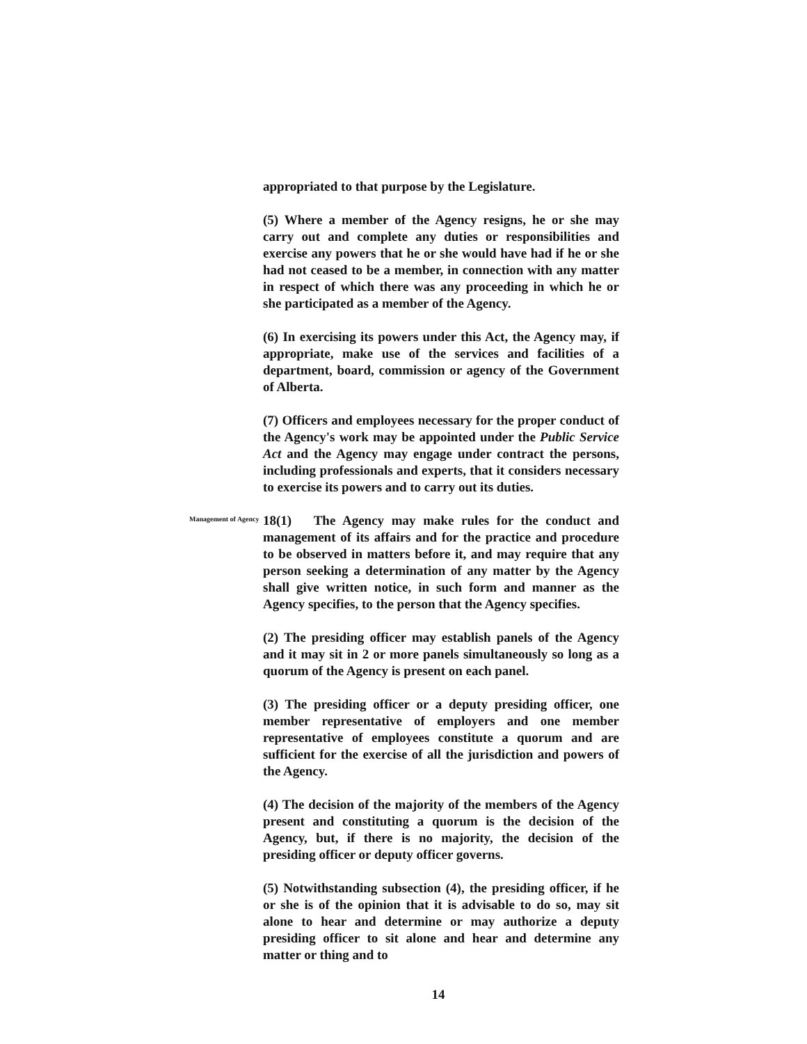appropriated to that purpose by the Legislature.
(5) Where a member of the Agency resigns, he or she may carry out and complete any duties or responsibilities and exercise any powers that he or she would have had if he or she had not ceased to be a member, in connection with any matter in respect of which there was any proceeding in which he or she participated as a member of the Agency.
(6) In exercising its powers under this Act, the Agency may, if appropriate, make use of the services and facilities of a department, board, commission or agency of the Government of Alberta.
(7) Officers and employees necessary for the proper conduct of the Agency's work may be appointed under the Public Service Act and the Agency may engage under contract the persons, including professionals and experts, that it considers necessary to exercise its powers and to carry out its duties.
Management of Agency
18(1) The Agency may make rules for the conduct and management of its affairs and for the practice and procedure to be observed in matters before it, and may require that any person seeking a determination of any matter by the Agency shall give written notice, in such form and manner as the Agency specifies, to the person that the Agency specifies.
(2) The presiding officer may establish panels of the Agency and it may sit in 2 or more panels simultaneously so long as a quorum of the Agency is present on each panel.
(3) The presiding officer or a deputy presiding officer, one member representative of employers and one member representative of employees constitute a quorum and are sufficient for the exercise of all the jurisdiction and powers of the Agency.
(4) The decision of the majority of the members of the Agency present and constituting a quorum is the decision of the Agency, but, if there is no majority, the decision of the presiding officer or deputy officer governs.
(5) Notwithstanding subsection (4), the presiding officer, if he or she is of the opinion that it is advisable to do so, may sit alone to hear and determine or may authorize a deputy presiding officer to sit alone and hear and determine any matter or thing and to
14